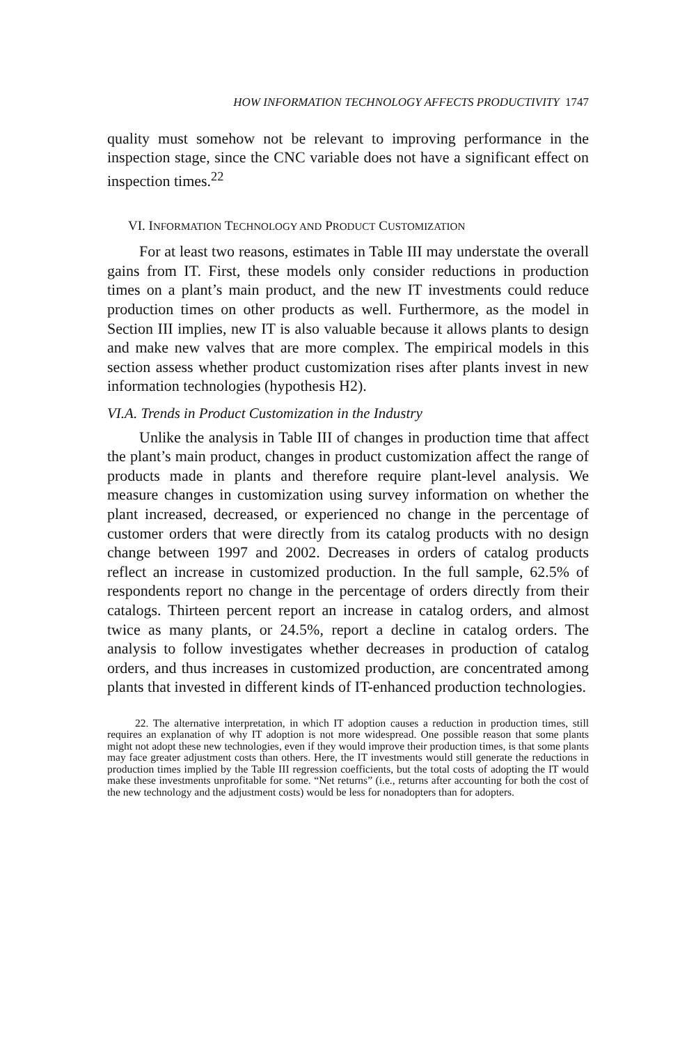HOW INFORMATION TECHNOLOGY AFFECTS PRODUCTIVITY 1747
quality must somehow not be relevant to improving performance in the inspection stage, since the CNC variable does not have a significant effect on inspection times.<sup>22</sup>
VI. INFORMATION TECHNOLOGY AND PRODUCT CUSTOMIZATION
For at least two reasons, estimates in Table III may understate the overall gains from IT. First, these models only consider reductions in production times on a plant’s main product, and the new IT investments could reduce production times on other products as well. Furthermore, as the model in Section III implies, new IT is also valuable because it allows plants to design and make new valves that are more complex. The empirical models in this section assess whether product customization rises after plants invest in new information technologies (hypothesis H2).
VI.A. Trends in Product Customization in the Industry
Unlike the analysis in Table III of changes in production time that affect the plant’s main product, changes in product customization affect the range of products made in plants and therefore require plant-level analysis. We measure changes in customization using survey information on whether the plant increased, decreased, or experienced no change in the percentage of customer orders that were directly from its catalog products with no design change between 1997 and 2002. Decreases in orders of catalog products reflect an increase in customized production. In the full sample, 62.5% of respondents report no change in the percentage of orders directly from their catalogs. Thirteen percent report an increase in catalog orders, and almost twice as many plants, or 24.5%, report a decline in catalog orders. The analysis to follow investigates whether decreases in production of catalog orders, and thus increases in customized production, are concentrated among plants that invested in different kinds of IT-enhanced production technologies.
22. The alternative interpretation, in which IT adoption causes a reduction in production times, still requires an explanation of why IT adoption is not more widespread. One possible reason that some plants might not adopt these new technologies, even if they would improve their production times, is that some plants may face greater adjustment costs than others. Here, the IT investments would still generate the reductions in production times implied by the Table III regression coefficients, but the total costs of adopting the IT would make these investments unprofitable for some. “Net returns” (i.e., returns after accounting for both the cost of the new technology and the adjustment costs) would be less for nonadopters than for adopters.